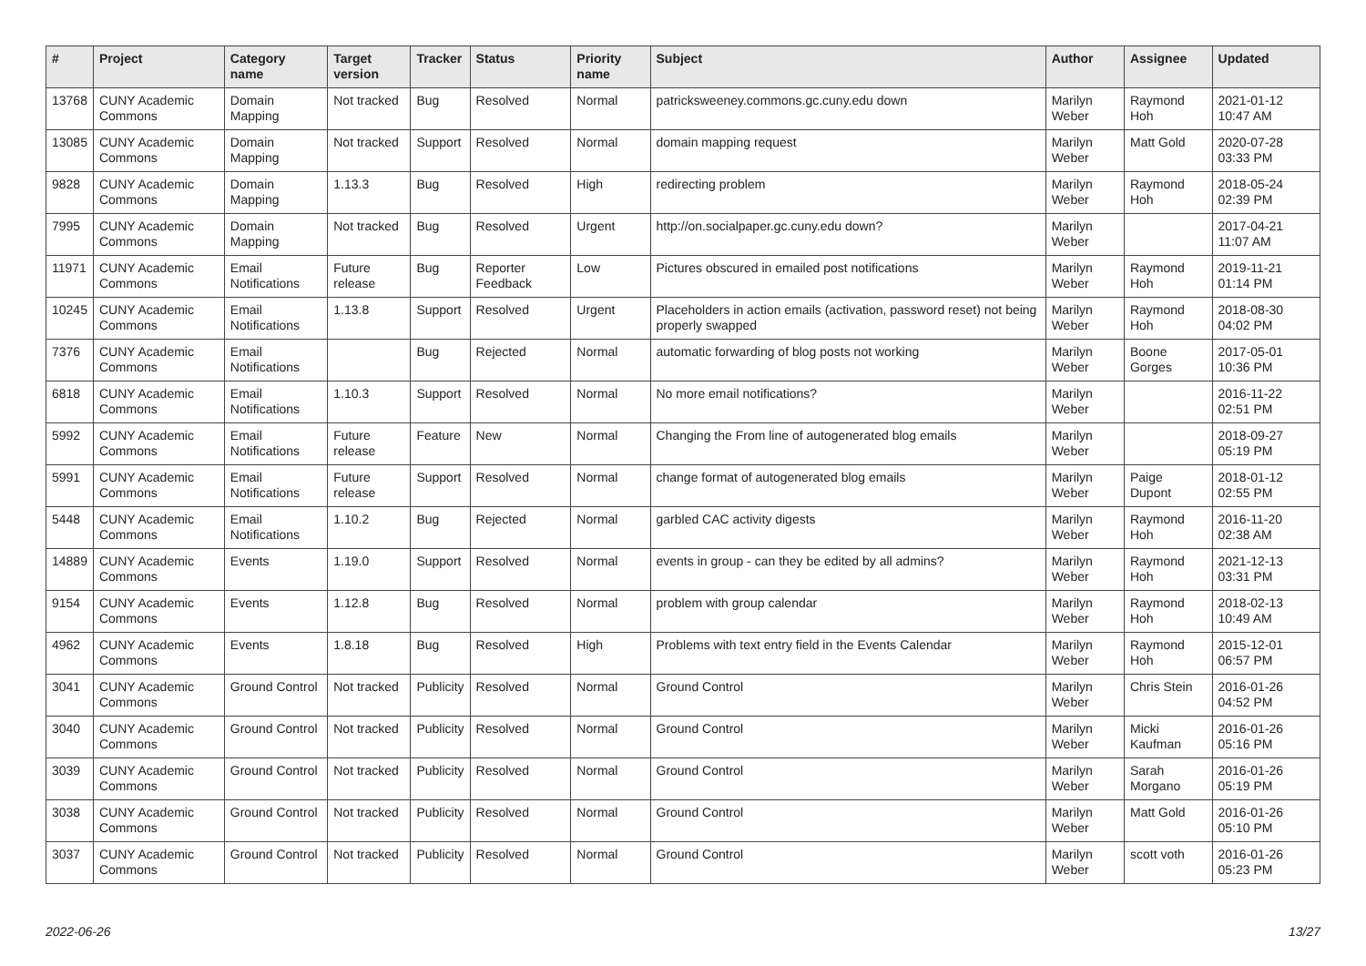| # | Project | Category name | Target version | Tracker | Status | Priority name | Subject | Author | Assignee | Updated |
| --- | --- | --- | --- | --- | --- | --- | --- | --- | --- | --- |
| 13768 | CUNY Academic Commons | Domain Mapping | Not tracked | Bug | Resolved | Normal | patricksweeney.commons.gc.cuny.edu down | Marilyn Weber | Raymond Hoh | 2021-01-12 10:47 AM |
| 13085 | CUNY Academic Commons | Domain Mapping | Not tracked | Support | Resolved | Normal | domain mapping request | Marilyn Weber | Matt Gold | 2020-07-28 03:33 PM |
| 9828 | CUNY Academic Commons | Domain Mapping | 1.13.3 | Bug | Resolved | High | redirecting problem | Marilyn Weber | Raymond Hoh | 2018-05-24 02:39 PM |
| 7995 | CUNY Academic Commons | Domain Mapping | Not tracked | Bug | Resolved | Urgent | http://on.socialpaper.gc.cuny.edu down? | Marilyn Weber | | 2017-04-21 11:07 AM |
| 11971 | CUNY Academic Commons | Email Notifications | Future release | Bug | Reporter Feedback | Low | Pictures obscured in emailed post notifications | Marilyn Weber | Raymond Hoh | 2019-11-21 01:14 PM |
| 10245 | CUNY Academic Commons | Email Notifications | 1.13.8 | Support | Resolved | Urgent | Placeholders in action emails (activation, password reset) not being properly swapped | Marilyn Weber | Raymond Hoh | 2018-08-30 04:02 PM |
| 7376 | CUNY Academic Commons | Email Notifications | | Bug | Rejected | Normal | automatic forwarding of blog posts not working | Marilyn Weber | Boone Gorges | 2017-05-01 10:36 PM |
| 6818 | CUNY Academic Commons | Email Notifications | 1.10.3 | Support | Resolved | Normal | No more email notifications? | Marilyn Weber | | 2016-11-22 02:51 PM |
| 5992 | CUNY Academic Commons | Email Notifications | Future release | Feature | New | Normal | Changing the From line of autogenerated blog emails | Marilyn Weber | | 2018-09-27 05:19 PM |
| 5991 | CUNY Academic Commons | Email Notifications | Future release | Support | Resolved | Normal | change format of autogenerated blog emails | Marilyn Weber | Paige Dupont | 2018-01-12 02:55 PM |
| 5448 | CUNY Academic Commons | Email Notifications | 1.10.2 | Bug | Rejected | Normal | garbled CAC activity digests | Marilyn Weber | Raymond Hoh | 2016-11-20 02:38 AM |
| 14889 | CUNY Academic Commons | Events | 1.19.0 | Support | Resolved | Normal | events in group - can they be edited by all admins? | Marilyn Weber | Raymond Hoh | 2021-12-13 03:31 PM |
| 9154 | CUNY Academic Commons | Events | 1.12.8 | Bug | Resolved | Normal | problem with group calendar | Marilyn Weber | Raymond Hoh | 2018-02-13 10:49 AM |
| 4962 | CUNY Academic Commons | Events | 1.8.18 | Bug | Resolved | High | Problems with text entry field in the Events Calendar | Marilyn Weber | Raymond Hoh | 2015-12-01 06:57 PM |
| 3041 | CUNY Academic Commons | Ground Control | Not tracked | Publicity | Resolved | Normal | Ground Control | Marilyn Weber | Chris Stein | 2016-01-26 04:52 PM |
| 3040 | CUNY Academic Commons | Ground Control | Not tracked | Publicity | Resolved | Normal | Ground Control | Marilyn Weber | Micki Kaufman | 2016-01-26 05:16 PM |
| 3039 | CUNY Academic Commons | Ground Control | Not tracked | Publicity | Resolved | Normal | Ground Control | Marilyn Weber | Sarah Morgano | 2016-01-26 05:19 PM |
| 3038 | CUNY Academic Commons | Ground Control | Not tracked | Publicity | Resolved | Normal | Ground Control | Marilyn Weber | Matt Gold | 2016-01-26 05:10 PM |
| 3037 | CUNY Academic Commons | Ground Control | Not tracked | Publicity | Resolved | Normal | Ground Control | Marilyn Weber | scott voth | 2016-01-26 05:23 PM |
2022-06-26 13/27